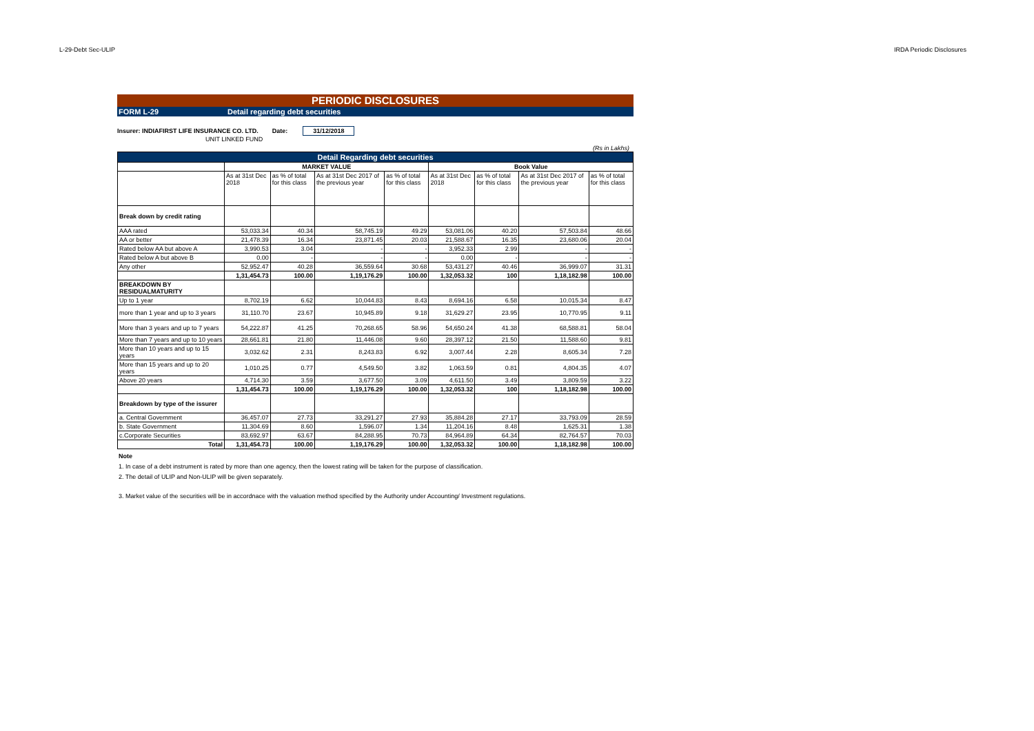L-29-Debt Sec-ULIP IRDA Periodic Disclosures
PERIODIC DISCLOSURES
FORM L-29 Detail regarding debt securities
Insurer: INDIAFIRST LIFE INSURANCE CO. LTD. Date: 31/12/2018
UNIT LINKED FUND
(Rs in Lakhs)
| Detail Regarding debt securities | | | | | | | | |
| --- | --- | --- | --- | --- | --- | --- | --- | --- |
| | MARKET VALUE | | | | Book Value | | | |
| | As at 31st Dec 2018 | as % of total for this class | As at 31st Dec 2017 of the previous year | as % of total for this class | As at 31st Dec 2018 | as % of total for this class | As at 31st Dec 2017 of the previous year | as % of total for this class |
| Break down by credit rating | | | | | | | | |
| AAA rated | 53,033.34 | 40.34 | 58,745.19 | 49.29 | 53,081.06 | 40.20 | 57,503.84 | 48.66 |
| AA or better | 21,478.39 | 16.34 | 23,871.45 | 20.03 | 21,588.67 | 16.35 | 23,680.06 | 20.04 |
| Rated below AA but above A | 3,990.53 | 3.04 | - | - | 3,952.33 | 2.99 | - | - |
| Rated below A but above B | 0.00 | - | - | - | 0.00 | - | - | - |
| Any other | 52,952.47 | 40.28 | 36,559.64 | 30.68 | 53,431.27 | 40.46 | 36,999.07 | 31.31 |
| | 1,31,454.73 | 100.00 | 1,19,176.29 | 100.00 | 1,32,053.32 | 100 | 1,18,182.98 | 100.00 |
| BREAKDOWN BY RESIDUALMATURITY | | | | | | | | |
| Up to 1 year | 8,702.19 | 6.62 | 10,044.83 | 8.43 | 8,694.16 | 6.58 | 10,015.34 | 8.47 |
| more than 1 year and up to 3 years | 31,110.70 | 23.67 | 10,945.89 | 9.18 | 31,629.27 | 23.95 | 10,770.95 | 9.11 |
| More than 3 years and up to 7 years | 54,222.87 | 41.25 | 70,268.65 | 58.96 | 54,650.24 | 41.38 | 68,588.81 | 58.04 |
| More than 7 years and up to 10 years | 28,661.81 | 21.80 | 11,446.08 | 9.60 | 28,397.12 | 21.50 | 11,588.60 | 9.81 |
| More than 10 years and up to 15 years | 3,032.62 | 2.31 | 8,243.83 | 6.92 | 3,007.44 | 2.28 | 8,605.34 | 7.28 |
| More than 15 years and up to 20 years | 1,010.25 | 0.77 | 4,549.50 | 3.82 | 1,063.59 | 0.81 | 4,804.35 | 4.07 |
| Above 20 years | 4,714.30 | 3.59 | 3,677.50 | 3.09 | 4,611.50 | 3.49 | 3,809.59 | 3.22 |
| | 1,31,454.73 | 100.00 | 1,19,176.29 | 100.00 | 1,32,053.32 | 100 | 1,18,182.98 | 100.00 |
| Breakdown by type of the issurer | | | | | | | | |
| a. Central Government | 36,457.07 | 27.73 | 33,291.27 | 27.93 | 35,884.28 | 27.17 | 33,793.09 | 28.59 |
| b. State Government | 11,304.69 | 8.60 | 1,596.07 | 1.34 | 11,204.16 | 8.48 | 1,625.31 | 1.38 |
| c.Corporate Securities | 83,692.97 | 63.67 | 84,288.95 | 70.73 | 84,964.89 | 64.34 | 82,764.57 | 70.03 |
| Total | 1,31,454.73 | 100.00 | 1,19,176.29 | 100.00 | 1,32,053.32 | 100.00 | 1,18,182.98 | 100.00 |
Note
1. In case of a debt instrument is rated by more than one agency, then the lowest rating will be taken for the purpose of classification.
2. The detail of ULIP and Non-ULIP will be given separately.
3. Market value of the securities will be in accordnace with the valuation method specified by the Authority under Accounting/ Investment regulations.